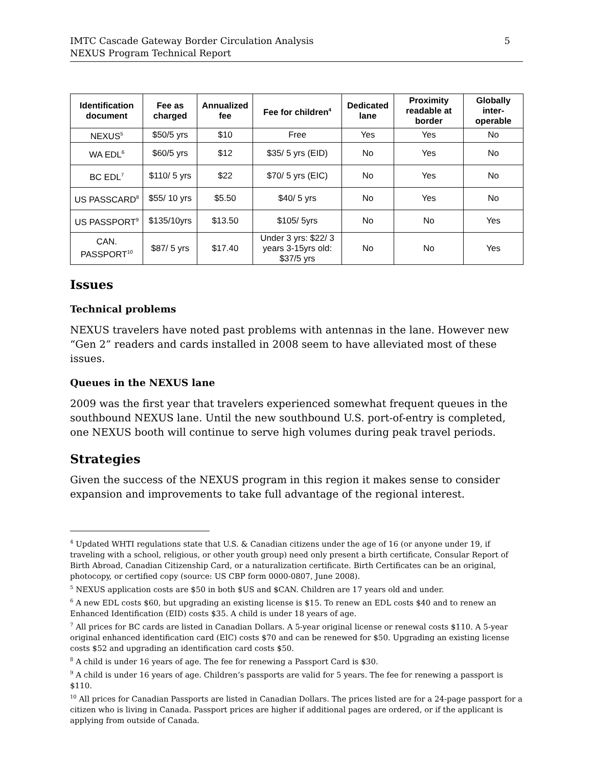IMTC Cascade Gateway Border Circulation Analysis
NEXUS Program Technical Report
5
| Identification document | Fee as charged | Annualized fee | Fee for children<sup>4</sup> | Dedicated lane | Proximity readable at border | Globally inter-operable |
| --- | --- | --- | --- | --- | --- | --- |
| NEXUS<sup>5</sup> | $50/5 yrs | $10 | Free | Yes | Yes | No |
| WA EDL<sup>6</sup> | $60/5 yrs | $12 | $35/ 5 yrs (EID) | No | Yes | No |
| BC EDL<sup>7</sup> | $110/ 5 yrs | $22 | $70/ 5 yrs (EIC) | No | Yes | No |
| US PASSCARD<sup>8</sup> | $55/ 10 yrs | $5.50 | $40/ 5 yrs | No | Yes | No |
| US PASSPORT<sup>9</sup> | $135/10yrs | $13.50 | $105/ 5yrs | No | No | Yes |
| CAN. PASSPORT<sup>10</sup> | $87/ 5 yrs | $17.40 | Under 3 yrs: $22/ 3 years 3-15yrs old: $37/5 yrs | No | No | Yes |
Issues
Technical problems
NEXUS travelers have noted past problems with antennas in the lane. However new “Gen 2” readers and cards installed in 2008 seem to have alleviated most of these issues.
Queues in the NEXUS lane
2009 was the first year that travelers experienced somewhat frequent queues in the southbound NEXUS lane. Until the new southbound U.S. port-of-entry is completed, one NEXUS booth will continue to serve high volumes during peak travel periods.
Strategies
Given the success of the NEXUS program in this region it makes sense to consider expansion and improvements to take full advantage of the regional interest.
<sup>4</sup> Updated WHTI regulations state that U.S. & Canadian citizens under the age of 16 (or anyone under 19, if traveling with a school, religious, or other youth group) need only present a birth certificate, Consular Report of Birth Abroad, Canadian Citizenship Card, or a naturalization certificate. Birth Certificates can be an original, photocopy, or certified copy (source: US CBP form 0000-0807, June 2008).
<sup>5</sup> NEXUS application costs are $50 in both $US and $CAN. Children are 17 years old and under.
<sup>6</sup> A new EDL costs $60, but upgrading an existing license is $15. To renew an EDL costs $40 and to renew an Enhanced Identification (EID) costs $35. A child is under 18 years of age.
<sup>7</sup> All prices for BC cards are listed in Canadian Dollars. A 5-year original license or renewal costs $110. A 5-year original enhanced identification card (EIC) costs $70 and can be renewed for $50. Upgrading an existing license costs $52 and upgrading an identification card costs $50.
<sup>8</sup> A child is under 16 years of age. The fee for renewing a Passport Card is $30.
<sup>9</sup> A child is under 16 years of age. Children’s passports are valid for 5 years. The fee for renewing a passport is $110.
<sup>10</sup> All prices for Canadian Passports are listed in Canadian Dollars. The prices listed are for a 24-page passport for a citizen who is living in Canada. Passport prices are higher if additional pages are ordered, or if the applicant is applying from outside of Canada.